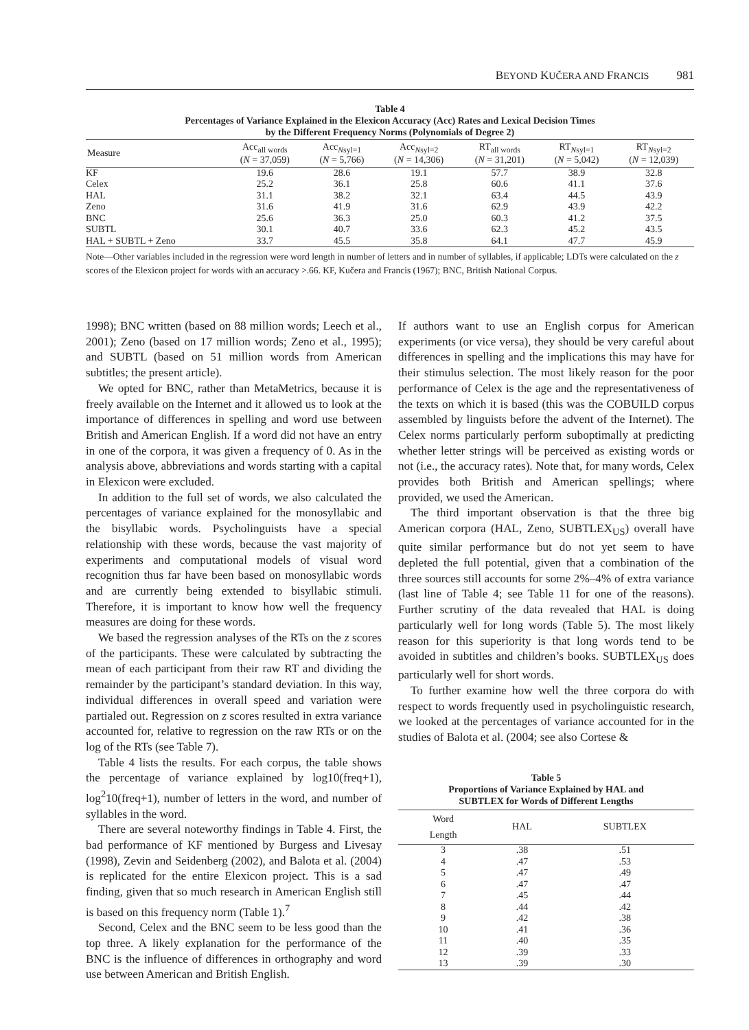BEYOND KUČERA AND FRANCIS 981
Table 4
Percentages of Variance Explained in the Elexicon Accuracy (Acc) Rates and Lexical Decision Times
by the Different Frequency Norms (Polynomials of Degree 2)
| Measure | Acc<sub>all words</sub> ( N = 37,059) | Acc<sub>Nsyl=1</sub> ( N = 5,766) | Acc<sub>Nsyl=2</sub> ( N = 14,306) | RT<sub>all words</sub> ( N = 31,201) | RT<sub>Nsyl=1</sub> ( N = 5,042) | RT<sub>Nsyl=2</sub> ( N = 12,039) |
| --- | --- | --- | --- | --- | --- | --- |
| KF | 19.6 | 28.6 | 19.1 | 57.7 | 38.9 | 32.8 |
| Celex | 25.2 | 36.1 | 25.8 | 60.6 | 41.1 | 37.6 |
| HAL | 31.1 | 38.2 | 32.1 | 63.4 | 44.5 | 43.9 |
| Zeno | 31.6 | 41.9 | 31.6 | 62.9 | 43.9 | 42.2 |
| BNC | 25.6 | 36.3 | 25.0 | 60.3 | 41.2 | 37.5 |
| SUBTL | 30.1 | 40.7 | 33.6 | 62.3 | 45.2 | 43.5 |
| HAL + SUBTL + Zeno | 33.7 | 45.5 | 35.8 | 64.1 | 47.7 | 45.9 |
Note—Other variables included in the regression were word length in number of letters and in number of syllables, if applicable; LDTs were calculated on the z scores of the Elexicon project for words with an accuracy >.66. KF, Kučera and Francis (1967); BNC, British National Corpus.
1998); BNC written (based on 88 million words; Leech et al., 2001); Zeno (based on 17 million words; Zeno et al., 1995); and SUBTL (based on 51 million words from American subtitles; the present article).
We opted for BNC, rather than MetaMetrics, because it is freely available on the Internet and it allowed us to look at the importance of differences in spelling and word use between British and American English. If a word did not have an entry in one of the corpora, it was given a frequency of 0. As in the analysis above, abbreviations and words starting with a capital in Elexicon were excluded.
In addition to the full set of words, we also calculated the percentages of variance explained for the monosyllabic and the bisyllabic words. Psycholinguists have a special relationship with these words, because the vast majority of experiments and computational models of visual word recognition thus far have been based on monosyllabic words and are currently being extended to bisyllabic stimuli. Therefore, it is important to know how well the frequency measures are doing for these words.
We based the regression analyses of the RTs on the z scores of the participants. These were calculated by subtracting the mean of each participant from their raw RT and dividing the remainder by the participant’s standard deviation. In this way, individual differences in overall speed and variation were partialed out. Regression on z scores resulted in extra variance accounted for, relative to regression on the raw RTs or on the log of the RTs (see Table 7).
Table 4 lists the results. For each corpus, the table shows the percentage of variance explained by log10(freq+1), log<sup>2</sup>10(freq+1), number of letters in the word, and number of syllables in the word.
There are several noteworthy findings in Table 4. First, the bad performance of KF mentioned by Burgess and Livesay (1998), Zevin and Seidenberg (2002), and Balota et al. (2004) is replicated for the entire Elexicon project. This is a sad finding, given that so much research in American English still is based on this frequency norm (Table 1).<sup>7</sup>
Second, Celex and the BNC seem to be less good than the top three. A likely explanation for the performance of the BNC is the influence of differences in orthography and word use between American and British English.
If authors want to use an English corpus for American experiments (or vice versa), they should be very careful about differences in spelling and the implications this may have for their stimulus selection. The most likely reason for the poor performance of Celex is the age and the representativeness of the texts on which it is based (this was the COBUILD corpus assembled by linguists before the advent of the Internet). The Celex norms particularly perform suboptimally at predicting whether letter strings will be perceived as existing words or not (i.e., the accuracy rates). Note that, for many words, Celex provides both British and American spellings; where provided, we used the American.
The third important observation is that the three big American corpora (HAL, Zeno, SUBTLEX<sub>US</sub>) overall have quite similar performance but do not yet seem to have depleted the full potential, given that a combination of the three sources still accounts for some 2%–4% of extra variance (last line of Table 4; see Table 11 for one of the reasons). Further scrutiny of the data revealed that HAL is doing particularly well for long words (Table 5). The most likely reason for this superiority is that long words tend to be avoided in subtitles and children’s books. SUBTLEX<sub>US</sub> does particularly well for short words.
To further examine how well the three corpora do with respect to words frequently used in psycholinguistic research, we looked at the percentages of variance accounted for in the studies of Balota et al. (2004; see also Cortese &
Table 5
Proportions of Variance Explained by HAL and
SUBTLEX for Words of Different Lengths
| Word Length | HAL | SUBTLEX |
| --- | --- | --- |
| 3 | .38 | .51 |
| 4 | .47 | .53 |
| 5 | .47 | .49 |
| 6 | .47 | .47 |
| 7 | .45 | .44 |
| 8 | .44 | .42 |
| 9 | .42 | .38 |
| 10 | .41 | .36 |
| 11 | .40 | .35 |
| 12 | .39 | .33 |
| 13 | .39 | .30 |